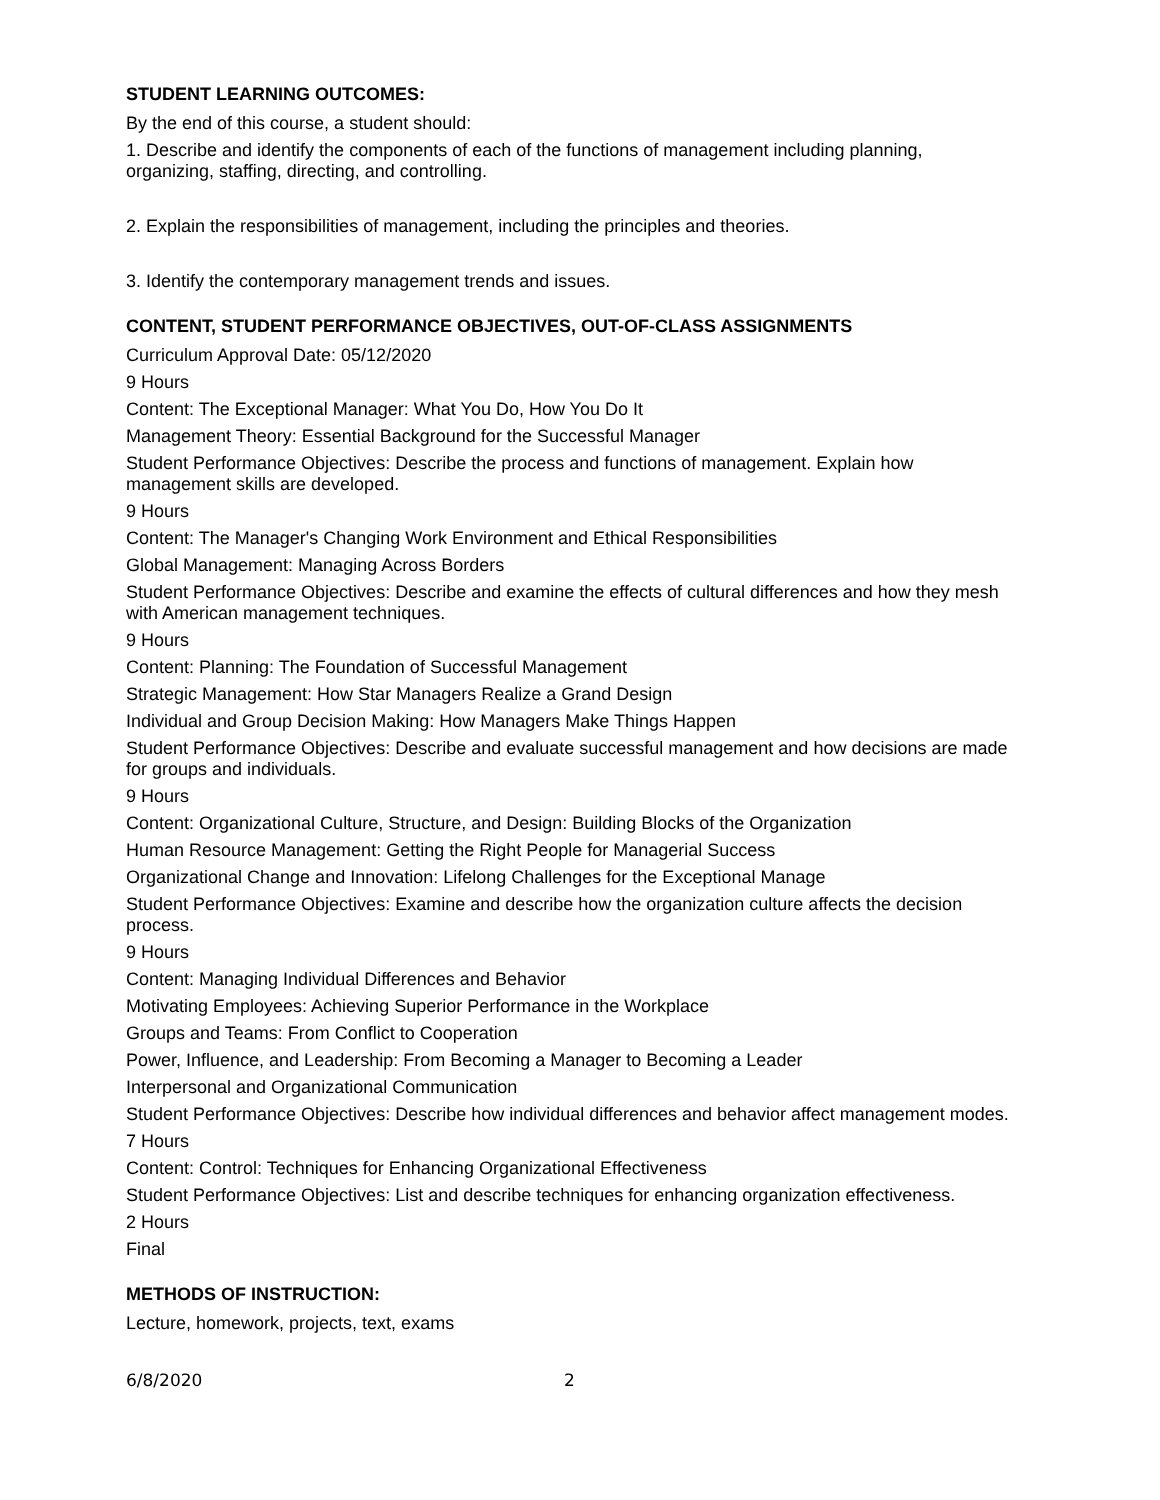STUDENT LEARNING OUTCOMES:
By the end of this course, a student should:
1. Describe and identify the components of each of the functions of management including planning, organizing, staffing, directing, and controlling.
2. Explain the responsibilities of management, including the principles and theories.
3. Identify the contemporary management trends and issues.
CONTENT, STUDENT PERFORMANCE OBJECTIVES, OUT-OF-CLASS ASSIGNMENTS
Curriculum Approval Date: 05/12/2020
9 Hours
Content: The Exceptional Manager: What You Do, How You Do It
Management Theory: Essential Background for the Successful Manager
Student Performance Objectives: Describe the process and functions of management. Explain how management skills are developed.
9 Hours
Content: The Manager's Changing Work Environment and Ethical Responsibilities
Global Management: Managing Across Borders
Student Performance Objectives: Describe and examine the effects of cultural differences and how they mesh with American management techniques.
9 Hours
Content: Planning: The Foundation of Successful Management
Strategic Management: How Star Managers Realize a Grand Design
Individual and Group Decision Making: How Managers Make Things Happen
Student Performance Objectives: Describe and evaluate successful management and how decisions are made for groups and individuals.
9 Hours
Content: Organizational Culture, Structure, and Design: Building Blocks of the Organization
Human Resource Management: Getting the Right People for Managerial Success
Organizational Change and Innovation: Lifelong Challenges for the Exceptional Manage
Student Performance Objectives: Examine and describe how the organization culture affects the decision process.
9 Hours
Content: Managing Individual Differences and Behavior
Motivating Employees: Achieving Superior Performance in the Workplace
Groups and Teams: From Conflict to Cooperation
Power, Influence, and Leadership: From Becoming a Manager to Becoming a Leader
Interpersonal and Organizational Communication
Student Performance Objectives: Describe how individual differences and behavior affect management modes.
7 Hours
Content: Control: Techniques for Enhancing Organizational Effectiveness
Student Performance Objectives: List and describe techniques for enhancing organization effectiveness.
2 Hours
Final
METHODS OF INSTRUCTION:
Lecture, homework, projects, text, exams
6/8/2020 2